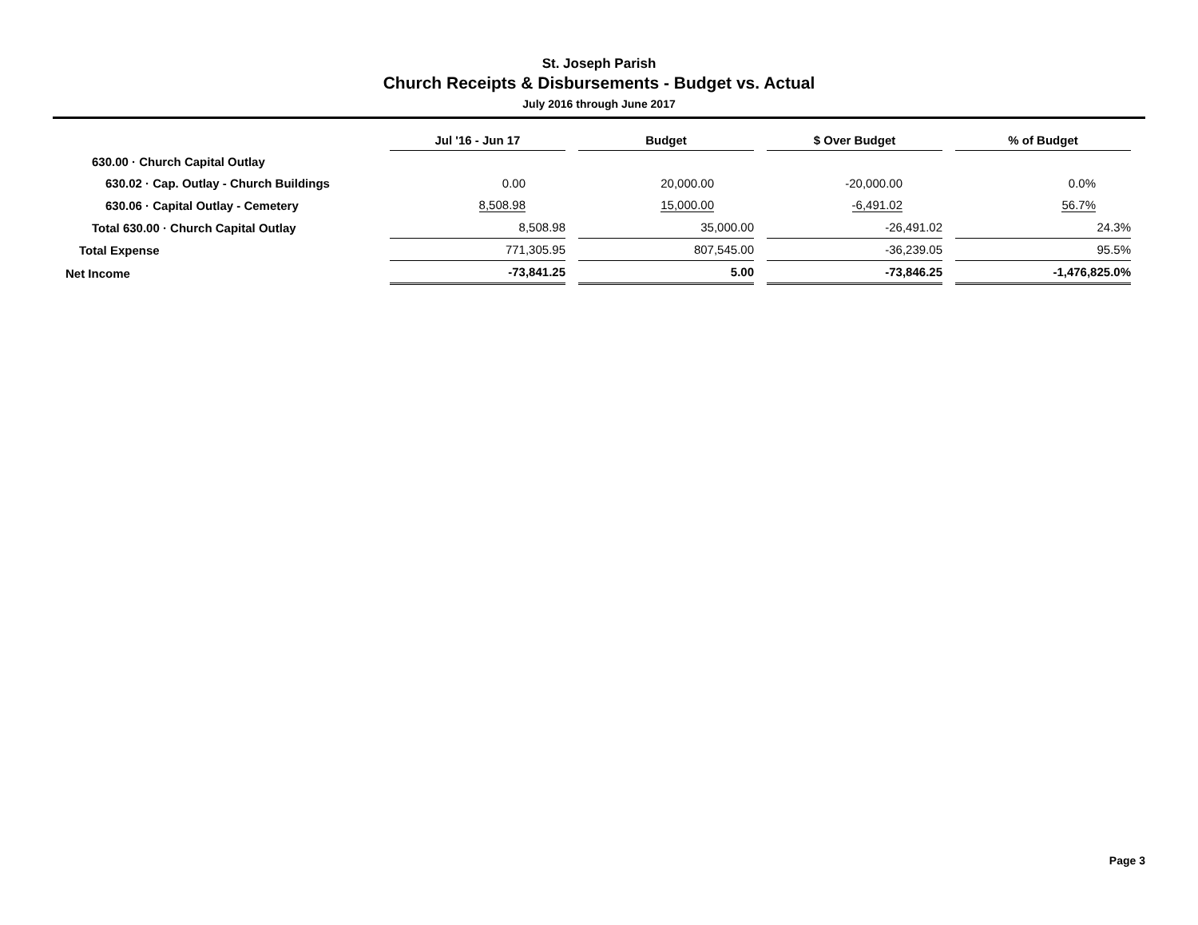St. Joseph Parish
Church Receipts & Disbursements - Budget vs. Actual
July 2016 through June 2017
| | Jul '16 - Jun 17 | Budget | $ Over Budget | % of Budget |
| --- | --- | --- | --- | --- |
| 630.00 · Church Capital Outlay | | | | |
| 630.02 · Cap. Outlay - Church Buildings | 0.00 | 20,000.00 | -20,000.00 | 0.0% |
| 630.06 · Capital Outlay - Cemetery | 8,508.98 | 15,000.00 | -6,491.02 | 56.7% |
| Total 630.00 · Church Capital Outlay | 8,508.98 | 35,000.00 | -26,491.02 | 24.3% |
| Total Expense | 771,305.95 | 807,545.00 | -36,239.05 | 95.5% |
| Net Income | -73,841.25 | 5.00 | -73,846.25 | -1,476,825.0% |
Page 3